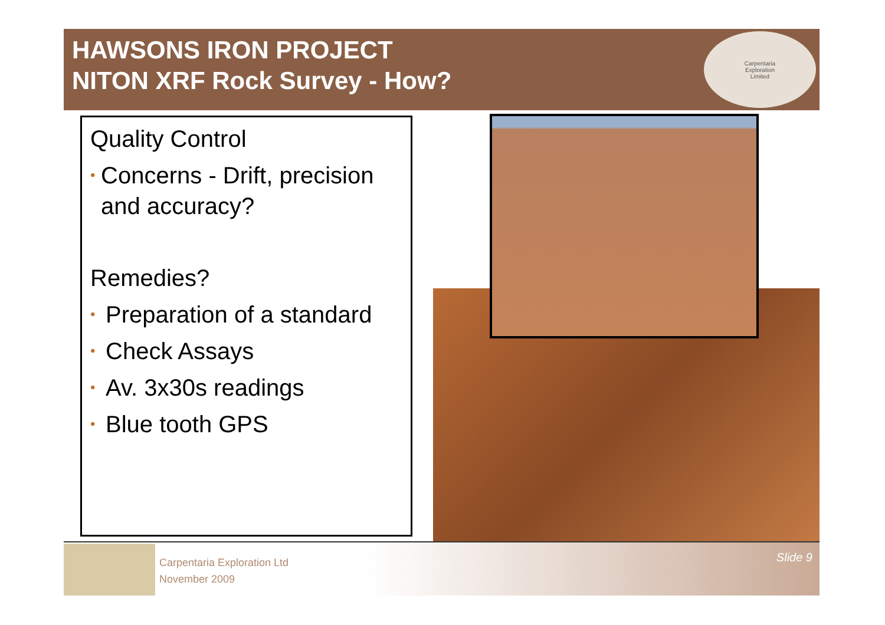HAWSONS IRON PROJECT
NITON XRF Rock Survey - How?
Carpentaria
Exploration
Limited
Quality Control
•
Concerns - Drift, precision and accuracy?
Remedies?
•
Preparation of a standard
•
Check Assays
•
Av. 3x30s readings
•
Blue tooth GPS
Carpentaria Exploration Ltd
November 2009
Slide 9